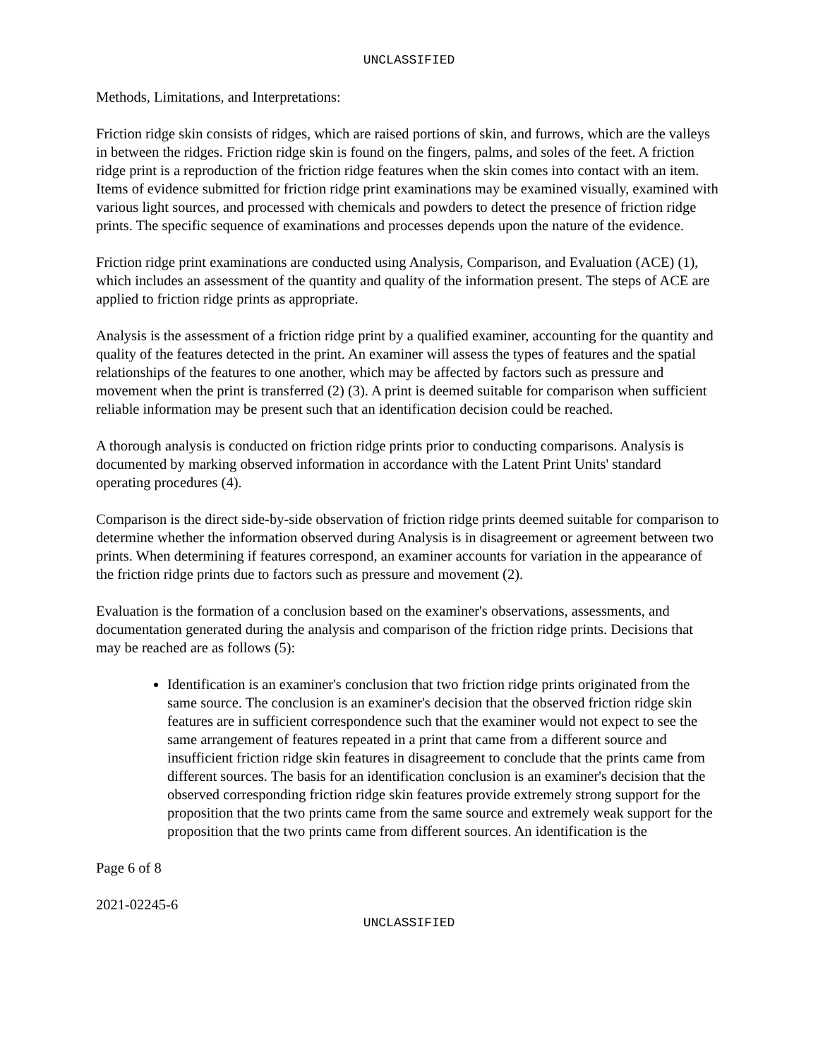UNCLASSIFIED
Methods, Limitations, and Interpretations:
Friction ridge skin consists of ridges, which are raised portions of skin, and furrows, which are the valleys in between the ridges. Friction ridge skin is found on the fingers, palms, and soles of the feet. A friction ridge print is a reproduction of the friction ridge features when the skin comes into contact with an item. Items of evidence submitted for friction ridge print examinations may be examined visually, examined with various light sources, and processed with chemicals and powders to detect the presence of friction ridge prints. The specific sequence of examinations and processes depends upon the nature of the evidence.
Friction ridge print examinations are conducted using Analysis, Comparison, and Evaluation (ACE) (1), which includes an assessment of the quantity and quality of the information present. The steps of ACE are applied to friction ridge prints as appropriate.
Analysis is the assessment of a friction ridge print by a qualified examiner, accounting for the quantity and quality of the features detected in the print. An examiner will assess the types of features and the spatial relationships of the features to one another, which may be affected by factors such as pressure and movement when the print is transferred (2) (3). A print is deemed suitable for comparison when sufficient reliable information may be present such that an identification decision could be reached.
A thorough analysis is conducted on friction ridge prints prior to conducting comparisons. Analysis is documented by marking observed information in accordance with the Latent Print Units' standard operating procedures (4).
Comparison is the direct side-by-side observation of friction ridge prints deemed suitable for comparison to determine whether the information observed during Analysis is in disagreement or agreement between two prints. When determining if features correspond, an examiner accounts for variation in the appearance of the friction ridge prints due to factors such as pressure and movement (2).
Evaluation is the formation of a conclusion based on the examiner's observations, assessments, and documentation generated during the analysis and comparison of the friction ridge prints. Decisions that may be reached are as follows (5):
Identification is an examiner's conclusion that two friction ridge prints originated from the same source. The conclusion is an examiner's decision that the observed friction ridge skin features are in sufficient correspondence such that the examiner would not expect to see the same arrangement of features repeated in a print that came from a different source and insufficient friction ridge skin features in disagreement to conclude that the prints came from different sources. The basis for an identification conclusion is an examiner's decision that the observed corresponding friction ridge skin features provide extremely strong support for the proposition that the two prints came from the same source and extremely weak support for the proposition that the two prints came from different sources. An identification is the
Page 6 of 8
2021-02245-6
UNCLASSIFIED